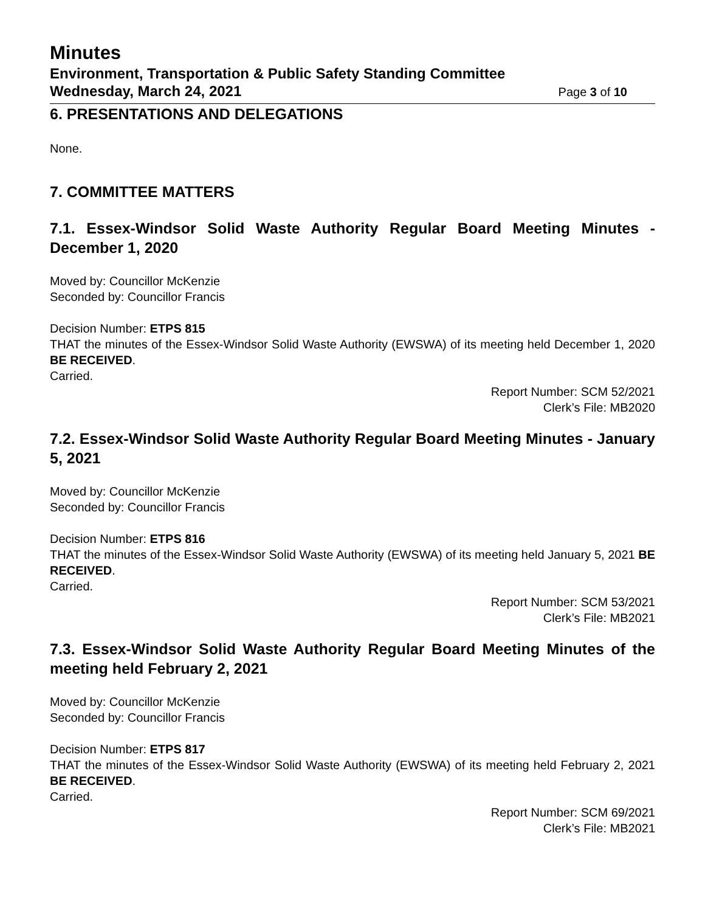Minutes
Environment, Transportation & Public Safety Standing Committee
Wednesday, March 24, 2021 Page 3 of 10
6. PRESENTATIONS AND DELEGATIONS
None.
7. COMMITTEE MATTERS
7.1. Essex-Windsor Solid Waste Authority Regular Board Meeting Minutes - December 1, 2020
Moved by: Councillor McKenzie
Seconded by: Councillor Francis
Decision Number: ETPS 815
THAT the minutes of the Essex-Windsor Solid Waste Authority (EWSWA) of its meeting held December 1, 2020 BE RECEIVED.
Carried.
Report Number: SCM 52/2021
Clerk’s File: MB2020
7.2. Essex-Windsor Solid Waste Authority Regular Board Meeting Minutes - January 5, 2021
Moved by: Councillor McKenzie
Seconded by: Councillor Francis
Decision Number: ETPS 816
THAT the minutes of the Essex-Windsor Solid Waste Authority (EWSWA) of its meeting held January 5, 2021 BE RECEIVED.
Carried.
Report Number: SCM 53/2021
Clerk’s File: MB2021
7.3. Essex-Windsor Solid Waste Authority Regular Board Meeting Minutes of the meeting held February 2, 2021
Moved by: Councillor McKenzie
Seconded by: Councillor Francis
Decision Number: ETPS 817
THAT the minutes of the Essex-Windsor Solid Waste Authority (EWSWA) of its meeting held February 2, 2021 BE RECEIVED.
Carried.
Report Number: SCM 69/2021
Clerk’s File: MB2021